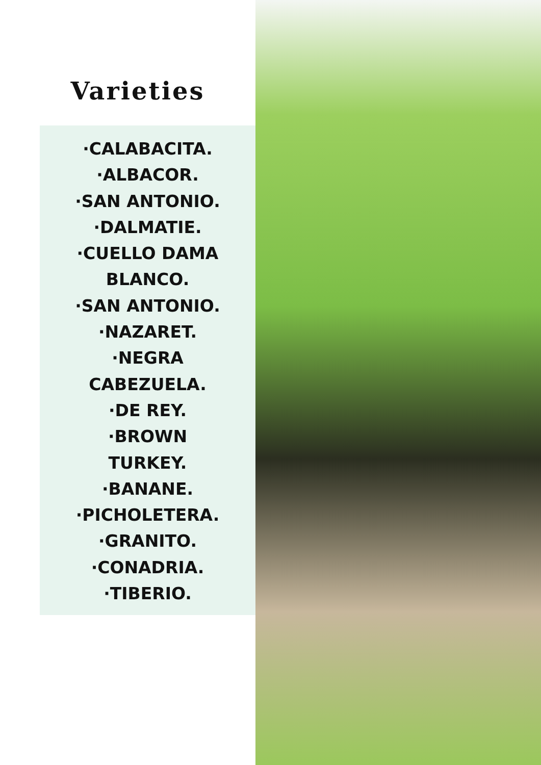Varieties
·CALABACITA.
·ALBACOR.
·SAN ANTONIO.
·DALMATIE.
·CUELLO DAMA
BLANCO.
·SAN ANTONIO.
·NAZARET.
·NEGRA
CABEZUELA.
·DE REY.
·BROWN
TURKEY.
·BANANE.
·PICHOLETERA.
·GRANITO.
·CONADRIA.
·TIBERIO.